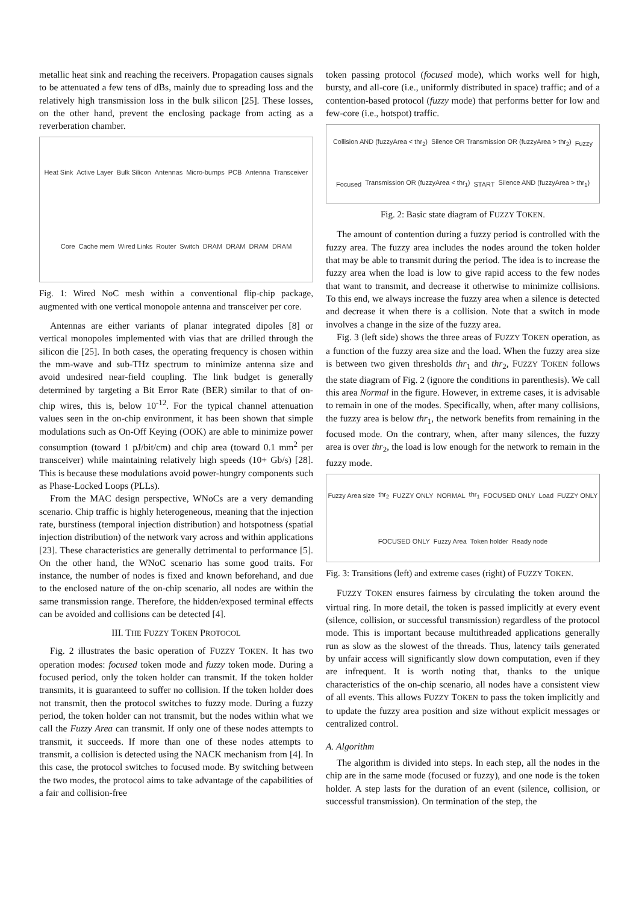metallic heat sink and reaching the receivers. Propagation causes signals to be attenuated a few tens of dBs, mainly due to spreading loss and the relatively high transmission loss in the bulk silicon [25]. These losses, on the other hand, prevent the enclosing package from acting as a reverberation chamber.
Heat Sink Active Layer Bulk Silicon Antennas Micro-bumps PCB Antenna Transceiver Core Cache mem Wired Links Router Switch DRAM DRAM DRAM DRAM
Fig. 1: Wired NoC mesh within a conventional flip-chip package, augmented with one vertical monopole antenna and transceiver per core.
Antennas are either variants of planar integrated dipoles [8] or vertical monopoles implemented with vias that are drilled through the silicon die [25]. In both cases, the operating frequency is chosen within the mm-wave and sub-THz spectrum to minimize antenna size and avoid undesired near-field coupling. The link budget is generally determined by targeting a Bit Error Rate (BER) similar to that of on-chip wires, this is, below 10<sup>-12</sup>. For the typical channel attenuation values seen in the on-chip environment, it has been shown that simple modulations such as On-Off Keying (OOK) are able to minimize power consumption (toward 1 pJ/bit/cm) and chip area (toward 0.1 mm<sup>2</sup> per transceiver) while maintaining relatively high speeds (10+ Gb/s) [28]. This is because these modulations avoid power-hungry components such as Phase-Locked Loops (PLLs).
From the MAC design perspective, WNoCs are a very demanding scenario. Chip traffic is highly heterogeneous, meaning that the injection rate, burstiness (temporal injection distribution) and hotspotness (spatial injection distribution) of the network vary across and within applications [23]. These characteristics are generally detrimental to performance [5]. On the other hand, the WNoC scenario has some good traits. For instance, the number of nodes is fixed and known beforehand, and due to the enclosed nature of the on-chip scenario, all nodes are within the same transmission range. Therefore, the hidden/exposed terminal effects can be avoided and collisions can be detected [4].
III. THE FUZZY TOKEN PROTOCOL
Fig. 2 illustrates the basic operation of FUZZY TOKEN. It has two operation modes: focused token mode and fuzzy token mode. During a focused period, only the token holder can transmit. If the token holder transmits, it is guaranteed to suffer no collision. If the token holder does not transmit, then the protocol switches to fuzzy mode. During a fuzzy period, the token holder can not transmit, but the nodes within what we call the Fuzzy Area can transmit. If only one of these nodes attempts to transmit, it succeeds. If more than one of these nodes attempts to transmit, a collision is detected using the NACK mechanism from [4]. In this case, the protocol switches to focused mode. By switching between the two modes, the protocol aims to take advantage of the capabilities of a fair and collision-free
token passing protocol (focused mode), which works well for high, bursty, and all-core (i.e., uniformly distributed in space) traffic; and of a contention-based protocol (fuzzy mode) that performs better for low and few-core (i.e., hotspot) traffic.
Collision AND (fuzzyArea < thr<sub>2</sub>) Silence OR Transmission OR (fuzzyArea > thr<sub>2</sub>) Fuzzy Focused Transmission OR (fuzzyArea < thr<sub>1</sub>) START Silence AND (fuzzyArea > thr<sub>1</sub>)
Fig. 2: Basic state diagram of FUZZY TOKEN.
The amount of contention during a fuzzy period is controlled with the fuzzy area. The fuzzy area includes the nodes around the token holder that may be able to transmit during the period. The idea is to increase the fuzzy area when the load is low to give rapid access to the few nodes that want to transmit, and decrease it otherwise to minimize collisions. To this end, we always increase the fuzzy area when a silence is detected and decrease it when there is a collision. Note that a switch in mode involves a change in the size of the fuzzy area.
Fig. 3 (left side) shows the three areas of FUZZY TOKEN operation, as a function of the fuzzy area size and the load. When the fuzzy area size is between two given thresholds thr<sub>1</sub> and thr<sub>2</sub>, FUZZY TOKEN follows the state diagram of Fig. 2 (ignore the conditions in parenthesis). We call this area Normal in the figure. However, in extreme cases, it is advisable to remain in one of the modes. Specifically, when, after many collisions, the fuzzy area is below thr<sub>1</sub>, the network benefits from remaining in the focused mode. On the contrary, when, after many silences, the fuzzy area is over thr<sub>2</sub>, the load is low enough for the network to remain in the fuzzy mode.
Fuzzy Area size thr<sub>2</sub> FUZZY ONLY NORMAL thr<sub>1</sub> FOCUSED ONLY Load FUZZY ONLY FOCUSED ONLY Fuzzy Area Token holder Ready node
Fig. 3: Transitions (left) and extreme cases (right) of FUZZY TOKEN.
FUZZY TOKEN ensures fairness by circulating the token around the virtual ring. In more detail, the token is passed implicitly at every event (silence, collision, or successful transmission) regardless of the protocol mode. This is important because multithreaded applications generally run as slow as the slowest of the threads. Thus, latency tails generated by unfair access will significantly slow down computation, even if they are infrequent. It is worth noting that, thanks to the unique characteristics of the on-chip scenario, all nodes have a consistent view of all events. This allows FUZZY TOKEN to pass the token implicitly and to update the fuzzy area position and size without explicit messages or centralized control.
A. Algorithm
The algorithm is divided into steps. In each step, all the nodes in the chip are in the same mode (focused or fuzzy), and one node is the token holder. A step lasts for the duration of an event (silence, collision, or successful transmission). On termination of the step, the